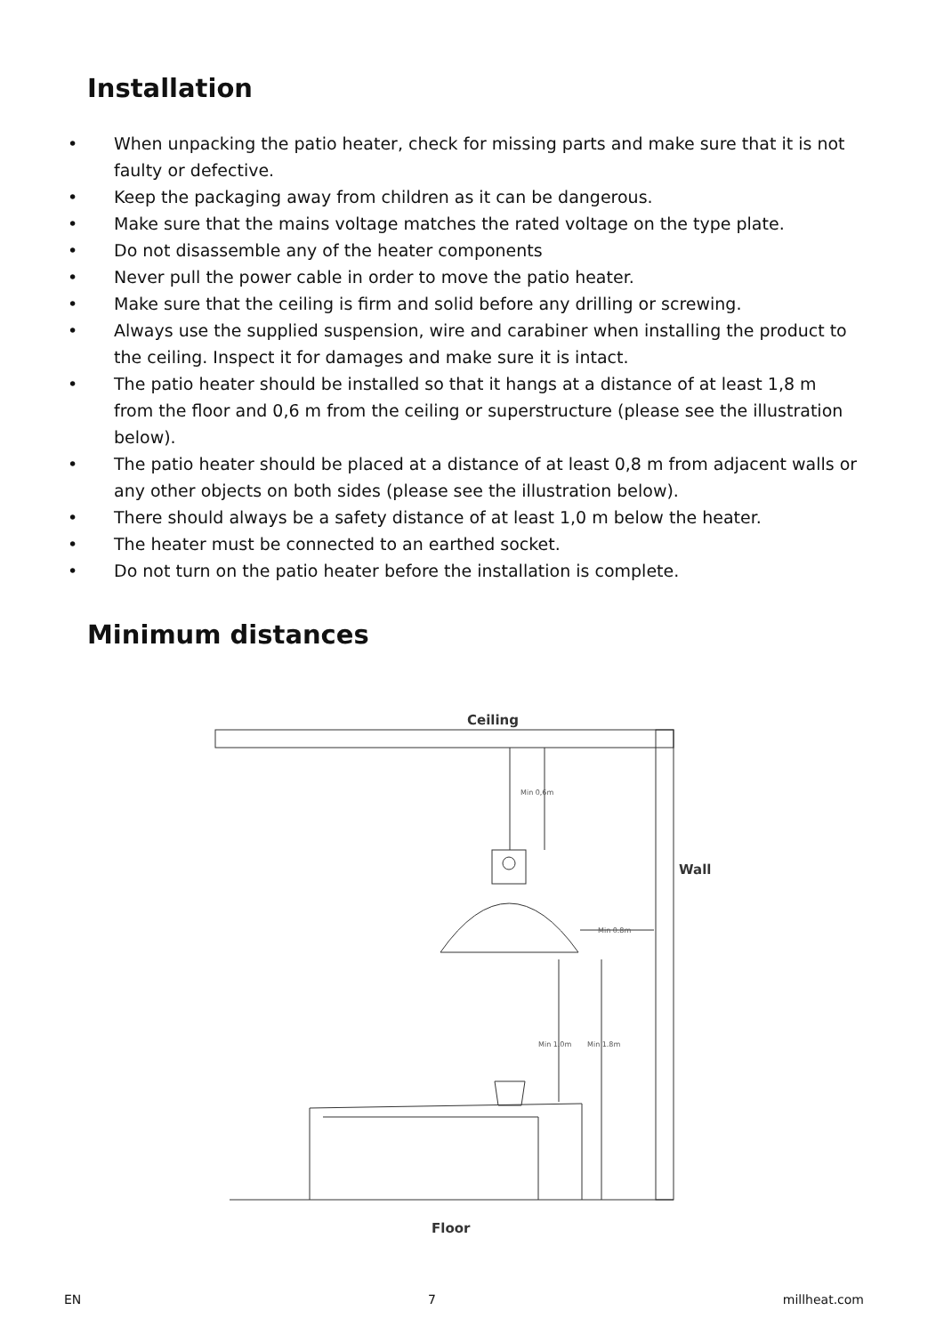Installation
• When unpacking the patio heater, check for missing parts and make sure that it is not faulty or defective.
• Keep the packaging away from children as it can be dangerous.
• Make sure that the mains voltage matches the rated voltage on the type plate.
• Do not disassemble any of the heater components
• Never pull the power cable in order to move the patio heater.
• Make sure that the ceiling is firm and solid before any drilling or screwing.
• Always use the supplied suspension, wire and carabiner when installing the product to the ceiling. Inspect it for damages and make sure it is intact.
• The patio heater should be installed so that it hangs at a distance of at least 1,8 m from the floor and 0,6 m from the ceiling or superstructure (please see the illustration below).
• The patio heater should be placed at a distance of at least 0,8 m from adjacent walls or any other objects on both sides (please see the illustration below).
• There should always be a safety distance of at least 1,0 m below the heater.
• The heater must be connected to an earthed socket.
• Do not turn on the patio heater before the installation is complete.
Minimum distances
Ceiling
Wall
Floor
Min 0,6m
Min 0.8m
Min 1.0m
Min 1.8m
EN 7 millheat.com